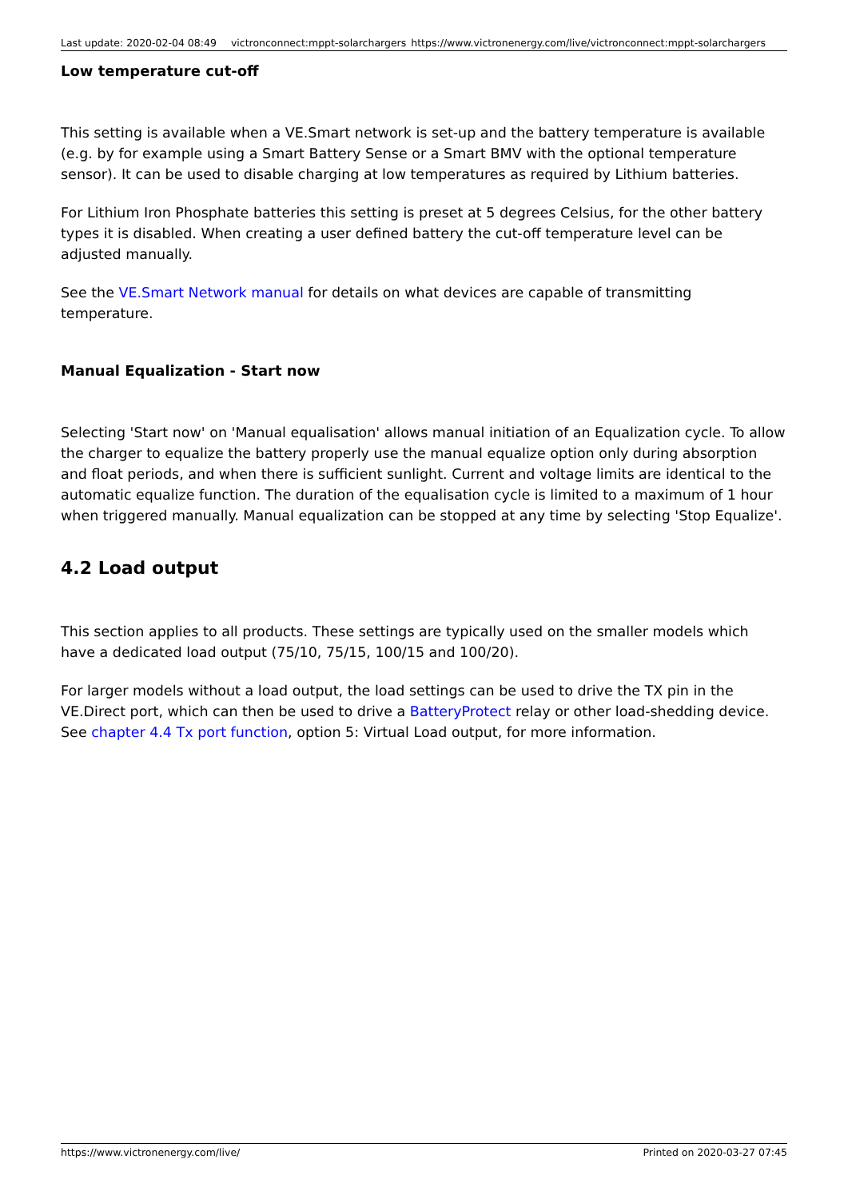Last update: 2020-02-04 08:49 victronconnect:mppt-solarchargers https://www.victronenergy.com/live/victronconnect:mppt-solarchargers
Low temperature cut-off
This setting is available when a VE.Smart network is set-up and the battery temperature is available (e.g. by for example using a Smart Battery Sense or a Smart BMV with the optional temperature sensor). It can be used to disable charging at low temperatures as required by Lithium batteries.
For Lithium Iron Phosphate batteries this setting is preset at 5 degrees Celsius, for the other battery types it is disabled. When creating a user defined battery the cut-off temperature level can be adjusted manually.
See the VE.Smart Network manual for details on what devices are capable of transmitting temperature.
Manual Equalization - Start now
Selecting 'Start now' on 'Manual equalisation' allows manual initiation of an Equalization cycle. To allow the charger to equalize the battery properly use the manual equalize option only during absorption and float periods, and when there is sufficient sunlight. Current and voltage limits are identical to the automatic equalize function. The duration of the equalisation cycle is limited to a maximum of 1 hour when triggered manually. Manual equalization can be stopped at any time by selecting 'Stop Equalize'.
4.2 Load output
This section applies to all products. These settings are typically used on the smaller models which have a dedicated load output (75/10, 75/15, 100/15 and 100/20).
For larger models without a load output, the load settings can be used to drive the TX pin in the VE.Direct port, which can then be used to drive a BatteryProtect relay or other load-shedding device. See chapter 4.4 Tx port function, option 5: Virtual Load output, for more information.
https://www.victronenergy.com/live/ Printed on 2020-03-27 07:45